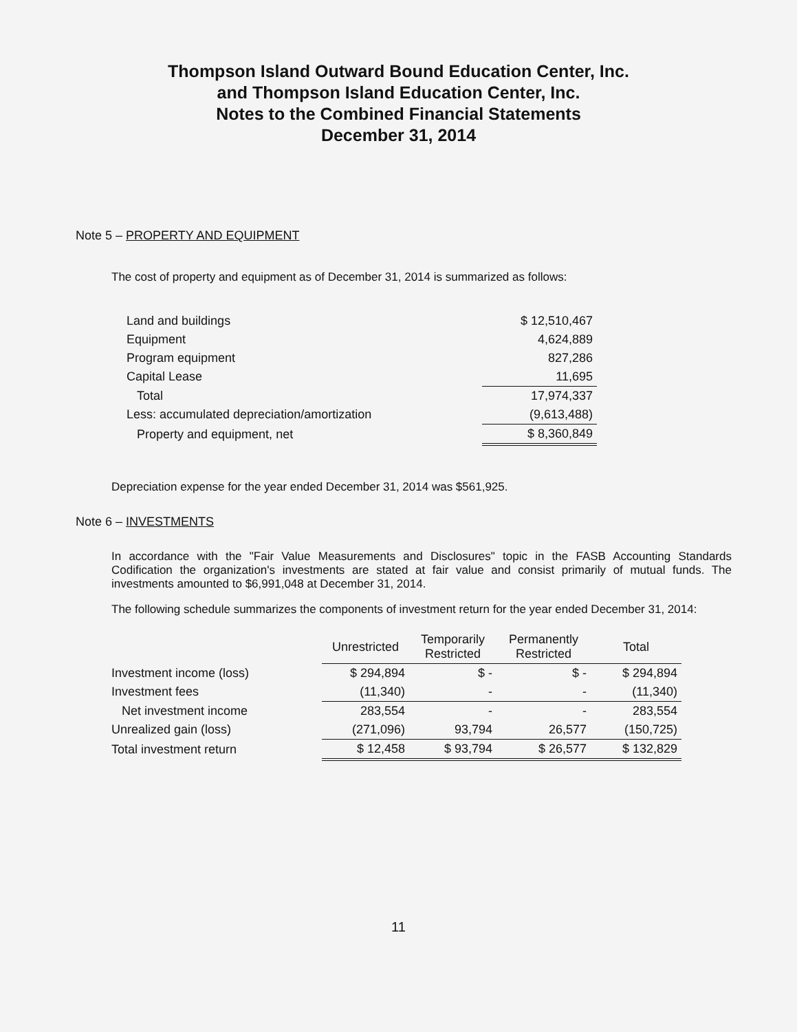Thompson Island Outward Bound Education Center, Inc.
and Thompson Island Education Center, Inc.
Notes to the Combined Financial Statements
December 31, 2014
Note 5 – PROPERTY AND EQUIPMENT
The cost of property and equipment as of December 31, 2014 is summarized as follows:
| Land and buildings | $ 12,510,467 |
| Equipment | 4,624,889 |
| Program equipment | 827,286 |
| Capital Lease | 11,695 |
| Total | 17,974,337 |
| Less: accumulated depreciation/amortization | (9,613,488) |
| Property and equipment, net | $ 8,360,849 |
Depreciation expense for the year ended December 31, 2014 was $561,925.
Note 6 – INVESTMENTS
In accordance with the "Fair Value Measurements and Disclosures" topic in the FASB Accounting Standards Codification the organization's investments are stated at fair value and consist primarily of mutual funds. The investments amounted to $6,991,048 at December 31, 2014.
The following schedule summarizes the components of investment return for the year ended December 31, 2014:
| | Unrestricted | Temporarily Restricted | Permanently Restricted | Total |
| --- | --- | --- | --- | --- |
| Investment income (loss) | $ 294,894 | $ - | $ - | $ 294,894 |
| Investment fees | (11,340) | - | - | (11,340) |
| Net investment income | 283,554 | - | - | 283,554 |
| Unrealized gain (loss) | (271,096) | 93,794 | 26,577 | (150,725) |
| Total investment return | $ 12,458 | $ 93,794 | $ 26,577 | $ 132,829 |
11